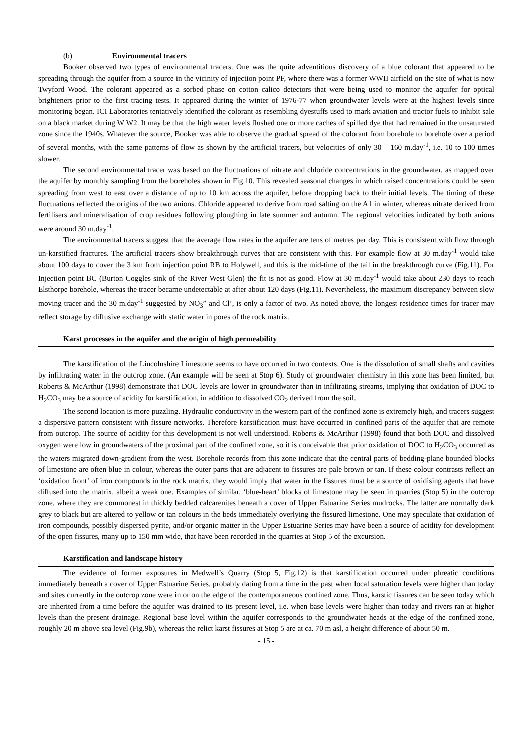(b) Environmental tracers
Booker observed two types of environmental tracers. One was the quite adventitious discovery of a blue colorant that appeared to be spreading through the aquifer from a source in the vicinity of injection point PF, where there was a former WWII airfield on the site of what is now Twyford Wood. The colorant appeared as a sorbed phase on cotton calico detectors that were being used to monitor the aquifer for optical brighteners prior to the first tracing tests. It appeared during the winter of 1976-77 when groundwater levels were at the highest levels since monitoring began. ICI Laboratories tentatively identified the colorant as resembling dyestuffs used to mark aviation and tractor fuels to inhibit sale on a black market during W W2. It may be that the high water levels flushed one or more caches of spilled dye that had remained in the unsaturated zone since the 1940s. Whatever the source, Booker was able to observe the gradual spread of the colorant from borehole to borehole over a period of several months, with the same patterns of flow as shown by the artificial tracers, but velocities of only 30 – 160 m.day<sup>-1</sup>, i.e. 10 to 100 times slower.
The second environmental tracer was based on the fluctuations of nitrate and chloride concentrations in the groundwater, as mapped over the aquifer by monthly sampling from the boreholes shown in Fig.10. This revealed seasonal changes in which raised concentrations could be seen spreading from west to east over a distance of up to 10 km across the aquifer, before dropping back to their initial levels. The timing of these fluctuations reflected the origins of the two anions. Chloride appeared to derive from road salting on the A1 in winter, whereas nitrate derived from fertilisers and mineralisation of crop residues following ploughing in late summer and autumn. The regional velocities indicated by both anions were around 30 m.day<sup>-1</sup>.
The environmental tracers suggest that the average flow rates in the aquifer are tens of metres per day. This is consistent with flow through un-karstified fractures. The artificial tracers show breakthrough curves that are consistent with this. For example flow at 30 m.day<sup>-1</sup> would take about 100 days to cover the 3 km from injection point RB to Holywell, and this is the mid-time of the tail in the breakthrough curve (Fig.11). For Injection point BC (Burton Coggles sink of the River West Glen) the fit is not as good. Flow at 30 m.day<sup>-1</sup> would take about 230 days to reach Elsthorpe borehole, whereas the tracer became undetectable at after about 120 days (Fig.11). Nevertheless, the maximum discrepancy between slow moving tracer and the 30 m.day<sup>-1</sup> suggested by NO<sub>3</sub>” and Cl’, is only a factor of two. As noted above, the longest residence times for tracer may reflect storage by diffusive exchange with static water in pores of the rock matrix.
Karst processes in the aquifer and the origin of high permeability
The karstification of the Lincolnshire Limestone seems to have occurred in two contexts. One is the dissolution of small shafts and cavities by infiltrating water in the outcrop zone. (An example will be seen at Stop 6). Study of groundwater chemistry in this zone has been limited, but Roberts & McArthur (1998) demonstrate that DOC levels are lower in groundwater than in infiltrating streams, implying that oxidation of DOC to H<sub>2</sub>CO<sub>3</sub> may be a source of acidity for karstification, in addition to dissolved CO<sub>2</sub> derived from the soil.
The second location is more puzzling. Hydraulic conductivity in the western part of the confined zone is extremely high, and tracers suggest a dispersive pattern consistent with fissure networks. Therefore karstification must have occurred in confined parts of the aquifer that are remote from outcrop. The source of acidity for this development is not well understood. Roberts & McArthur (1998) found that both DOC and dissolved oxygen were low in groundwaters of the proximal part of the confined zone, so it is conceivable that prior oxidation of DOC to H<sub>2</sub>CO<sub>3</sub> occurred as the waters migrated down-gradient from the west. Borehole records from this zone indicate that the central parts of bedding-plane bounded blocks of limestone are often blue in colour, whereas the outer parts that are adjacent to fissures are pale brown or tan. If these colour contrasts reflect an ‘oxidation front’ of iron compounds in the rock matrix, they would imply that water in the fissures must be a source of oxidising agents that have diffused into the matrix, albeit a weak one. Examples of similar, ‘blue-heart’ blocks of limestone may be seen in quarries (Stop 5) in the outcrop zone, where they are commonest in thickly bedded calcarenites beneath a cover of Upper Estuarine Series mudrocks. The latter are normally dark grey to black but are altered to yellow or tan colours in the beds immediately overlying the fissured limestone. One may speculate that oxidation of iron compounds, possibly dispersed pyrite, and/or organic matter in the Upper Estuarine Series may have been a source of acidity for development of the open fissures, many up to 150 mm wide, that have been recorded in the quarries at Stop 5 of the excursion.
Karstification and landscape history
The evidence of former exposures in Medwell’s Quarry (Stop 5, Fig.12) is that karstification occurred under phreatic conditions immediately beneath a cover of Upper Estuarine Series, probably dating from a time in the past when local saturation levels were higher than today and sites currently in the outcrop zone were in or on the edge of the contemporaneous confined zone. Thus, karstic fissures can be seen today which are inherited from a time before the aquifer was drained to its present level, i.e. when base levels were higher than today and rivers ran at higher levels than the present drainage. Regional base level within the aquifer corresponds to the groundwater heads at the edge of the confined zone, roughly 20 m above sea level (Fig.9b), whereas the relict karst fissures at Stop 5 are at ca. 70 m asl, a height difference of about 50 m.
- 15 -